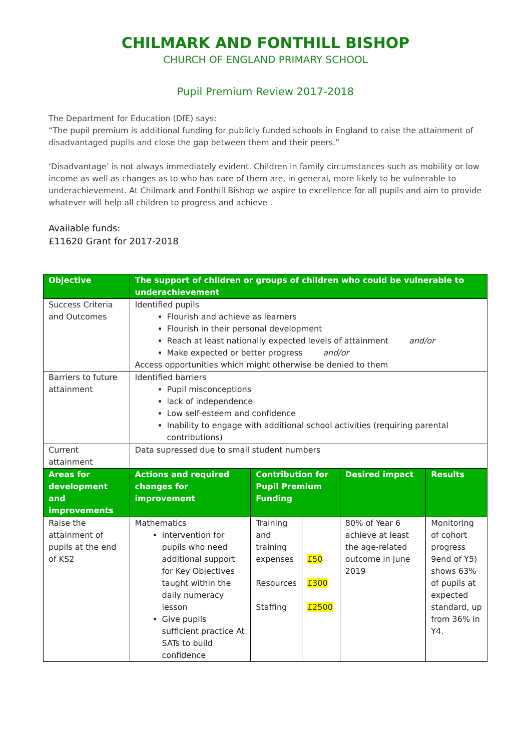CHILMARK AND FONTHILL BISHOP
CHURCH OF ENGLAND PRIMARY SCHOOL
Pupil Premium Review 2017-2018
The Department for Education (DfE) says:
“The pupil premium is additional funding for publicly funded schools in England to raise the attainment of disadvantaged pupils and close the gap between them and their peers.”
‘Disadvantage’ is not always immediately evident. Children in family circumstances such as mobility or low income as well as changes as to who has care of them are, in general, more likely to be vulnerable to underachievement. At Chilmark and Fonthill Bishop we aspire to excellence for all pupils and aim to provide whatever will help all children to progress and achieve .
Available funds:
£11620 Grant for 2017-2018
| Objective | The support of children or groups of children who could be vulnerable to underachievement | | | | |
| --- | --- | --- | --- | --- | --- |
| Success Criteria and Outcomes | Identified pupils Flourish and achieve as learners Flourish in their personal development Reach at least nationally expected levels of attainment and/or Make expected or better progress and/or Access opportunities which might otherwise be denied to them | | | | |
| Barriers to future attainment | Identified barriers Pupil misconceptions lack of independence Low self-esteem and confidence Inability to engage with additional school activities (requiring parental contributions) | | | | |
| Current attainment | Data supressed due to small student numbers | | | | |
| Areas for development and improvements | Actions and required changes for improvement | Contribution for Pupil Premium Funding | | Desired impact | Results |
| Raise the attainment of pupils at the end of KS2 | Mathematics Intervention for pupils who need additional support for Key Objectives taught within the daily numeracy lesson Give pupils sufficient practice At SATs to build confidence | Training and training expenses Resources Staffing | £50 £300 £2500 | 80% of Year 6 achieve at least the age-related outcome in June 2019 | Monitoring of cohort progress 9end of Y5) shows 63% of pupils at expected standard, up from 36% in Y4. |